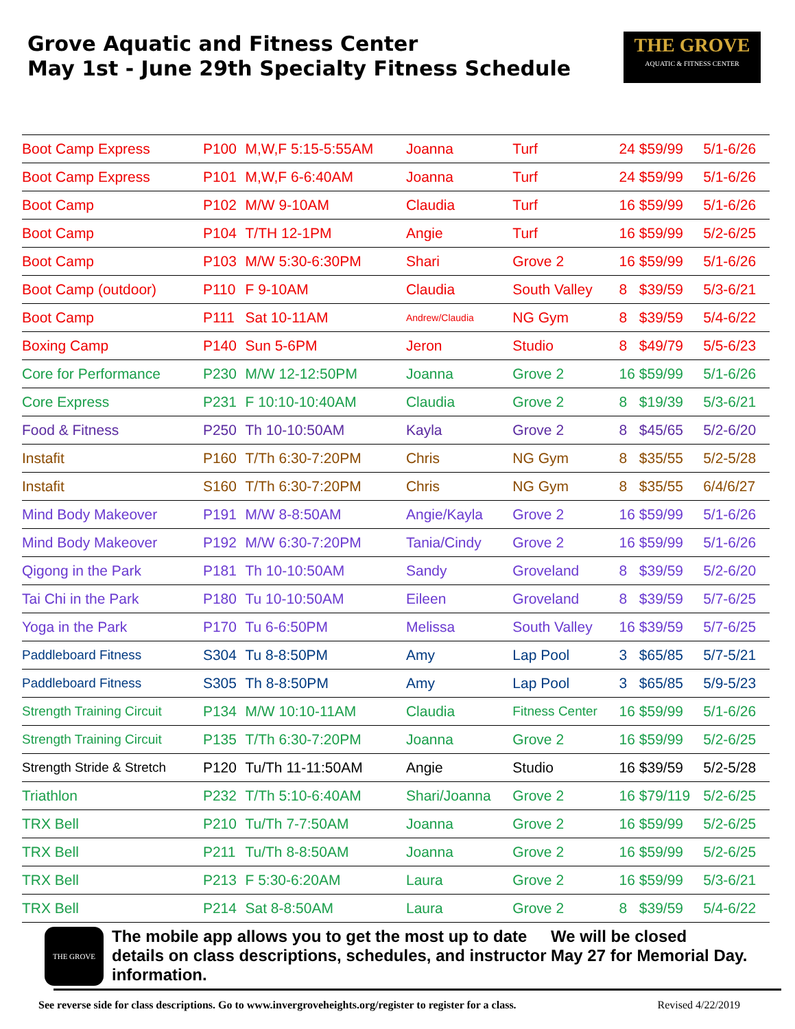Grove Aquatic and Fitness Center
May 1st - June 29th Specialty Fitness Schedule
THE GROVE
AQUATIC & FITNESS CENTER
| Boot Camp Express | P100 | M,W,F 5:15-5:55AM | Joanna | Turf | 24 | $59/99 | 5/1-6/26 |
| Boot Camp Express | P101 | M,W,F 6-6:40AM | Joanna | Turf | 24 | $59/99 | 5/1-6/26 |
| Boot Camp | P102 | M/W 9-10AM | Claudia | Turf | 16 | $59/99 | 5/1-6/26 |
| Boot Camp | P104 | T/TH 12-1PM | Angie | Turf | 16 | $59/99 | 5/2-6/25 |
| Boot Camp | P103 | M/W 5:30-6:30PM | Shari | Grove 2 | 16 | $59/99 | 5/1-6/26 |
| Boot Camp (outdoor) | P110 | F 9-10AM | Claudia | South Valley | 8 | $39/59 | 5/3-6/21 |
| Boot Camp | P111 | Sat 10-11AM | Andrew/Claudia | NG Gym | 8 | $39/59 | 5/4-6/22 |
| Boxing Camp | P140 | Sun 5-6PM | Jeron | Studio | 8 | $49/79 | 5/5-6/23 |
| Core for Performance | P230 | M/W 12-12:50PM | Joanna | Grove 2 | 16 | $59/99 | 5/1-6/26 |
| Core Express | P231 | F 10:10-10:40AM | Claudia | Grove 2 | 8 | $19/39 | 5/3-6/21 |
| Food & Fitness | P250 | Th 10-10:50AM | Kayla | Grove 2 | 8 | $45/65 | 5/2-6/20 |
| Instafit | P160 | T/Th 6:30-7:20PM | Chris | NG Gym | 8 | $35/55 | 5/2-5/28 |
| Instafit | S160 | T/Th 6:30-7:20PM | Chris | NG Gym | 8 | $35/55 | 6/4/6/27 |
| Mind Body Makeover | P191 | M/W 8-8:50AM | Angie/Kayla | Grove 2 | 16 | $59/99 | 5/1-6/26 |
| Mind Body Makeover | P192 | M/W 6:30-7:20PM | Tania/Cindy | Grove 2 | 16 | $59/99 | 5/1-6/26 |
| Qigong in the Park | P181 | Th 10-10:50AM | Sandy | Groveland | 8 | $39/59 | 5/2-6/20 |
| Tai Chi in the Park | P180 | Tu 10-10:50AM | Eileen | Groveland | 8 | $39/59 | 5/7-6/25 |
| Yoga in the Park | P170 | Tu 6-6:50PM | Melissa | South Valley | 16 | $39/59 | 5/7-6/25 |
| Paddleboard Fitness | S304 | Tu 8-8:50PM | Amy | Lap Pool | 3 | $65/85 | 5/7-5/21 |
| Paddleboard Fitness | S305 | Th 8-8:50PM | Amy | Lap Pool | 3 | $65/85 | 5/9-5/23 |
| Strength Training Circuit | P134 | M/W 10:10-11AM | Claudia | Fitness Center | 16 | $59/99 | 5/1-6/26 |
| Strength Training Circuit | P135 | T/Th 6:30-7:20PM | Joanna | Grove 2 | 16 | $59/99 | 5/2-6/25 |
| Strength Stride & Stretch | P120 | Tu/Th 11-11:50AM | Angie | Studio | 16 | $39/59 | 5/2-5/28 |
| Triathlon | P232 | T/Th 5:10-6:40AM | Shari/Joanna | Grove 2 | 16 | $79/119 | 5/2-6/25 |
| TRX Bell | P210 | Tu/Th 7-7:50AM | Joanna | Grove 2 | 16 | $59/99 | 5/2-6/25 |
| TRX Bell | P211 | Tu/Th 8-8:50AM | Joanna | Grove 2 | 16 | $59/99 | 5/2-6/25 |
| TRX Bell | P213 | F 5:30-6:20AM | Laura | Grove 2 | 16 | $59/99 | 5/3-6/21 |
| TRX Bell | P214 | Sat 8-8:50AM | Laura | Grove 2 | 8 | $39/59 | 5/4-6/22 |
THE GROVE
The mobile app allows you to get the most up to date details on class descriptions, schedules, and instructor information.
We will be closed
May 27 for Memorial Day.
See reverse side for class descriptions. Go to www.invergroveheights.org/register to register for a class. Revised 4/22/2019